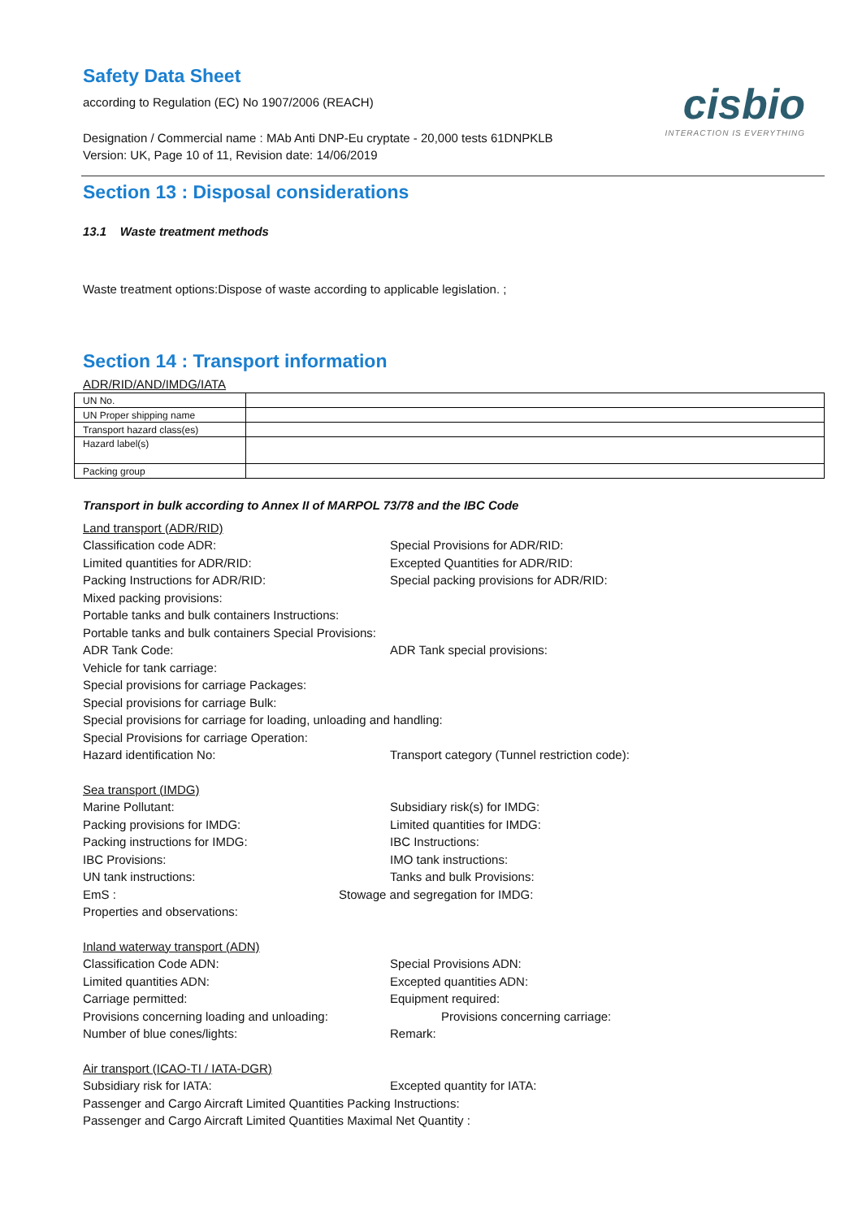Safety Data Sheet
cisbio
INTERACTION IS EVERYTHING
according to Regulation (EC) No 1907/2006 (REACH)
Designation / Commercial name : MAb Anti DNP-Eu cryptate - 20,000 tests 61DNPKLB
Version: UK, Page 10 of 11, Revision date: 14/06/2019
Section 13 : Disposal considerations
13.1 Waste treatment methods
Waste treatment options:Dispose of waste according to applicable legislation. ;
Section 14 : Transport information
ADR/RID/AND/IMDG/IATA
| UN No. | |
| UN Proper shipping name | |
| Transport hazard class(es) | |
| Hazard label(s) | |
| Packing group | |
Transport in bulk according to Annex II of MARPOL 73/78 and the IBC Code
Land transport (ADR/RID)
Classification code ADR: Special Provisions for ADR/RID:
Limited quantities for ADR/RID: Excepted Quantities for ADR/RID:
Packing Instructions for ADR/RID: Special packing provisions for ADR/RID:
Mixed packing provisions:
Portable tanks and bulk containers Instructions:
Portable tanks and bulk containers Special Provisions:
ADR Tank Code: ADR Tank special provisions:
Vehicle for tank carriage:
Special provisions for carriage Packages:
Special provisions for carriage Bulk:
Special provisions for carriage for loading, unloading and handling:
Special Provisions for carriage Operation:
Hazard identification No: Transport category (Tunnel restriction code):
Sea transport (IMDG)
Marine Pollutant: Subsidiary risk(s) for IMDG:
Packing provisions for IMDG: Limited quantities for IMDG:
Packing instructions for IMDG: IBC Instructions:
IBC Provisions: IMO tank instructions:
UN tank instructions: Tanks and bulk Provisions:
EmS : Stowage and segregation for IMDG:
Properties and observations:
Inland waterway transport (ADN)
Classification Code ADN: Special Provisions ADN:
Limited quantities ADN: Excepted quantities ADN:
Carriage permitted: Equipment required:
Provisions concerning loading and unloading: Provisions concerning carriage:
Number of blue cones/lights: Remark:
Air transport (ICAO-TI / IATA-DGR)
Subsidiary risk for IATA: Excepted quantity for IATA:
Passenger and Cargo Aircraft Limited Quantities Packing Instructions:
Passenger and Cargo Aircraft Limited Quantities Maximal Net Quantity :